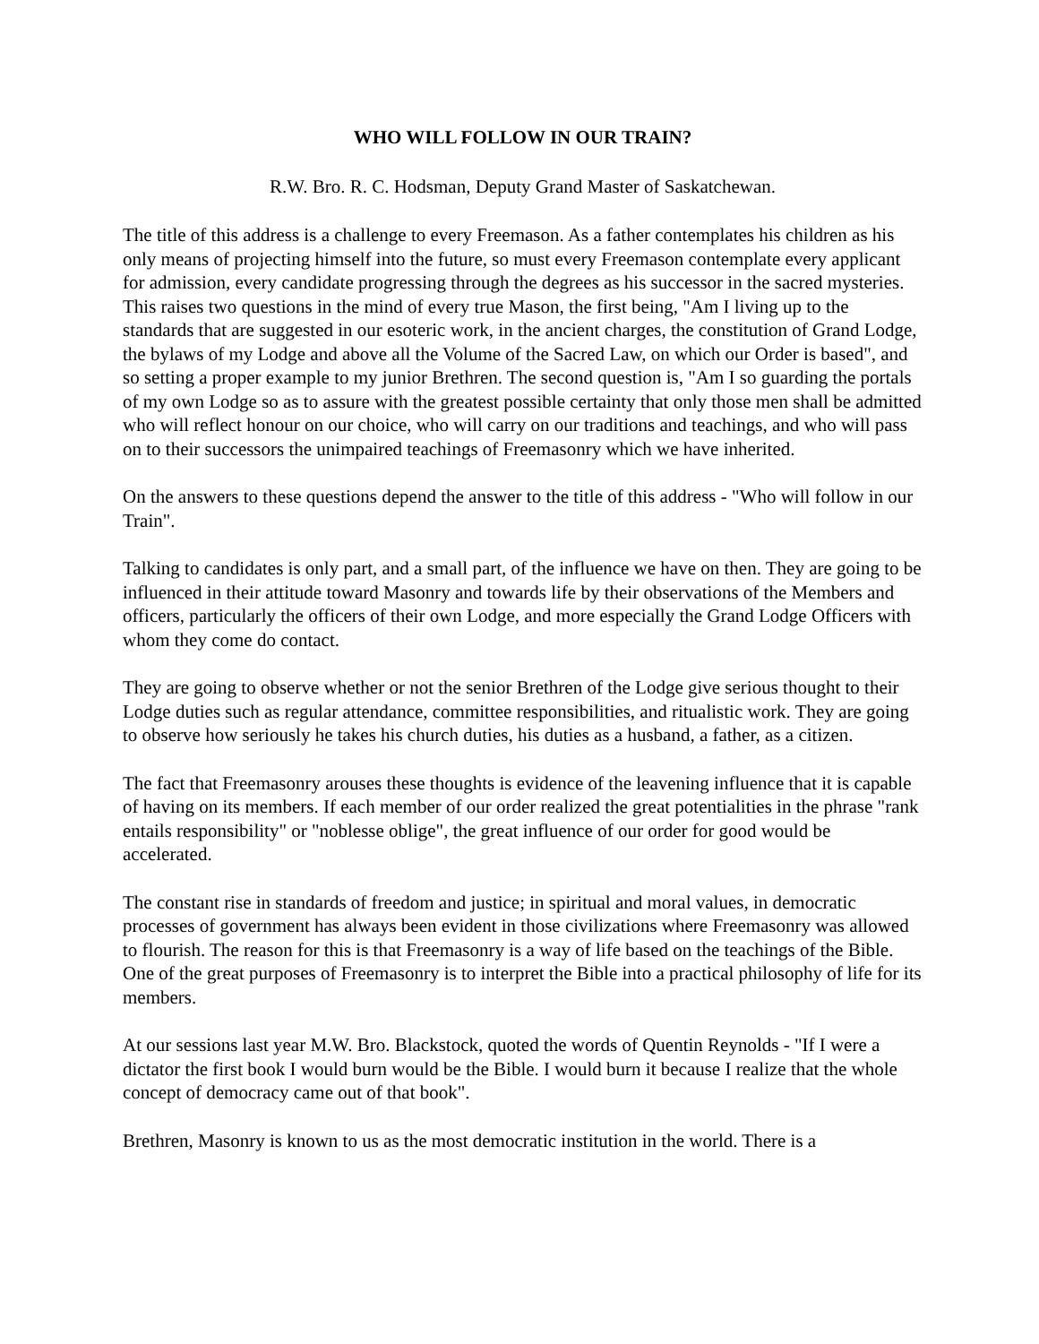WHO WILL FOLLOW IN OUR TRAIN?
R.W. Bro. R. C. Hodsman, Deputy Grand Master of Saskatchewan.
The title of this address is a challenge to every Freemason. As a father contemplates his children as his only means of projecting himself into the future, so must every Freemason contemplate every applicant for admission, every candidate progressing through the degrees as his successor in the sacred mysteries. This raises two questions in the mind of every true Mason, the first being, "Am I living up to the standards that are suggested in our esoteric work, in the ancient charges, the constitution of Grand Lodge, the bylaws of my Lodge and above all the Volume of the Sacred Law, on which our Order is based", and so setting a proper example to my junior Brethren. The second question is, "Am I so guarding the portals of my own Lodge so as to assure with the greatest possible certainty that only those men shall be admitted who will reflect honour on our choice, who will carry on our traditions and teachings, and who will pass on to their successors the unimpaired teachings of Freemasonry which we have inherited.
On the answers to these questions depend the answer to the title of this address - "Who will follow in our Train".
Talking to candidates is only part, and a small part, of the influence we have on then. They are going to be influenced in their attitude toward Masonry and towards life by their observations of the Members and officers, particularly the officers of their own Lodge, and more especially the Grand Lodge Officers with whom they come do contact.
They are going to observe whether or not the senior Brethren of the Lodge give serious thought to their Lodge duties such as regular attendance, committee responsibilities, and ritualistic work. They are going to observe how seriously he takes his church duties, his duties as a husband, a father, as a citizen.
The fact that Freemasonry arouses these thoughts is evidence of the leavening influence that it is capable of having on its members. If each member of our order realized the great potentialities in the phrase "rank entails responsibility" or "noblesse oblige", the great influence of our order for good would be accelerated.
The constant rise in standards of freedom and justice; in spiritual and moral values, in democratic processes of government has always been evident in those civilizations where Freemasonry was allowed to flourish. The reason for this is that Freemasonry is a way of life based on the teachings of the Bible. One of the great purposes of Freemasonry is to interpret the Bible into a practical philosophy of life for its members.
At our sessions last year M.W. Bro. Blackstock, quoted the words of Quentin Reynolds - "If I were a dictator the first book I would burn would be the Bible. I would burn it because I realize that the whole concept of democracy came out of that book".
Brethren, Masonry is known to us as the most democratic institution in the world. There is a